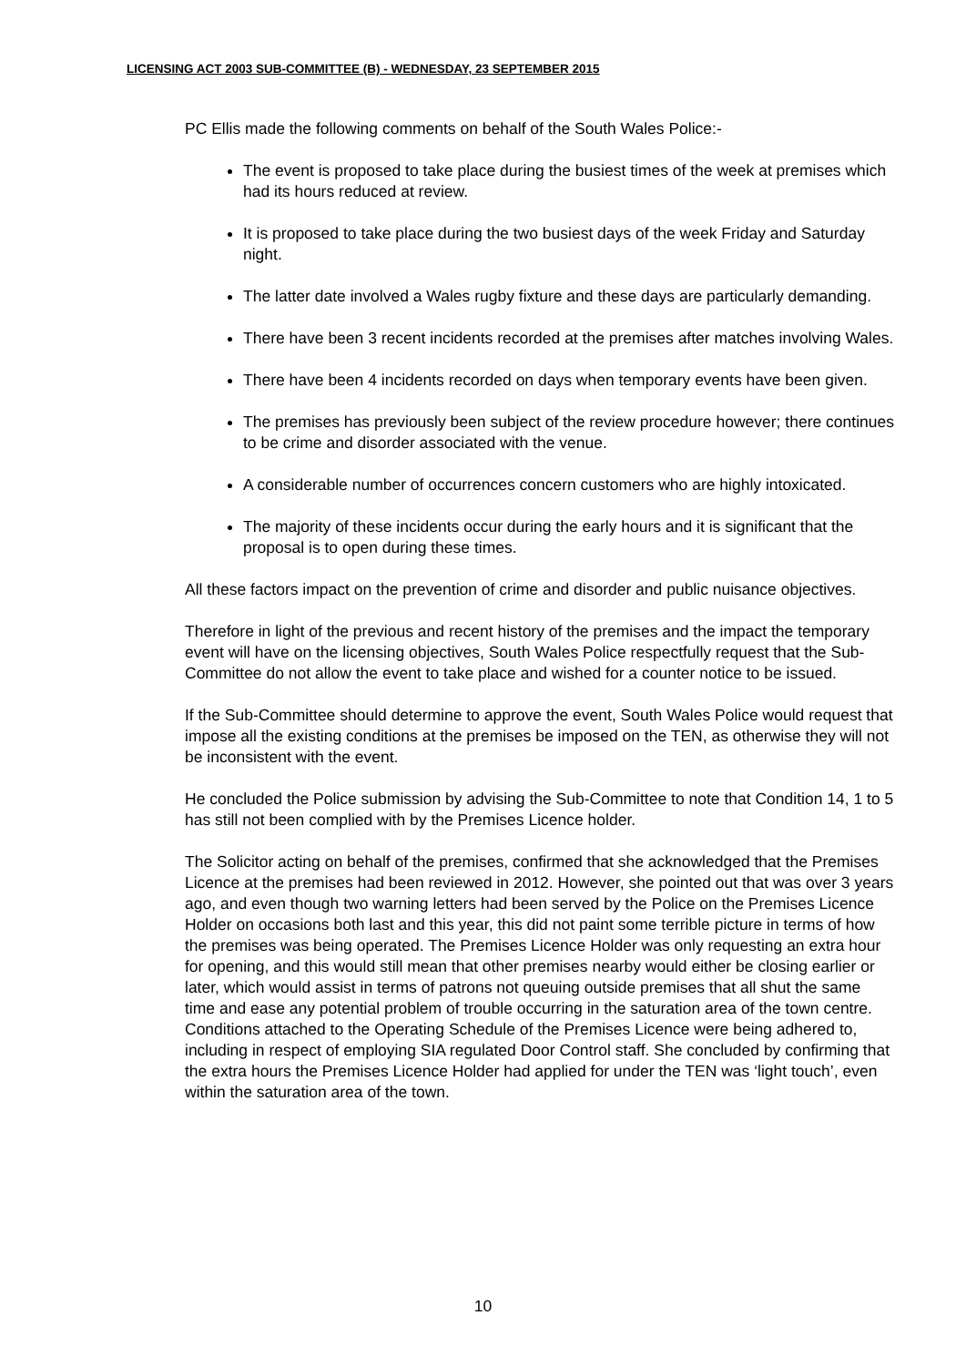LICENSING ACT 2003 SUB-COMMITTEE (B) - WEDNESDAY, 23 SEPTEMBER 2015
PC Ellis made the following comments on behalf of the South Wales Police:-
The event is proposed to take place during the busiest times of the week at premises which had its hours reduced at review.
It is proposed to take place during the two busiest days of the week Friday and Saturday night.
The latter date involved a Wales rugby fixture and these days are particularly demanding.
There have been 3 recent incidents recorded at the premises after matches involving Wales.
There have been 4 incidents recorded on days when temporary events have been given.
The premises has previously been subject of the review procedure however; there continues to be crime and disorder associated with the venue.
A considerable number of occurrences concern customers who are highly intoxicated.
The majority of these incidents occur during the early hours and it is significant that the proposal is to open during these times.
All these factors impact on the prevention of crime and disorder and public nuisance objectives.
Therefore in light of the previous and recent history of the premises and the impact the temporary event will have on the licensing objectives, South Wales Police respectfully request that the Sub-Committee do not allow the event to take place and wished for a counter notice to be issued.
If the Sub-Committee should determine to approve the event, South Wales Police would request that impose all the existing conditions at the premises be imposed on the TEN, as otherwise they will not be inconsistent with the event.
He concluded the Police submission by advising the Sub-Committee to note that Condition 14, 1 to 5 has still not been complied with by the Premises Licence holder.
The Solicitor acting on behalf of the premises, confirmed that she acknowledged that the Premises Licence at the premises had been reviewed in 2012. However, she pointed out that was over 3 years ago, and even though two warning letters had been served by the Police on the Premises Licence Holder on occasions both last and this year, this did not paint some terrible picture in terms of how the premises was being operated. The Premises Licence Holder was only requesting an extra hour for opening, and this would still mean that other premises nearby would either be closing earlier or later, which would assist in terms of patrons not queuing outside premises that all shut the same time and ease any potential problem of trouble occurring in the saturation area of the town centre. Conditions attached to the Operating Schedule of the Premises Licence were being adhered to, including in respect of employing SIA regulated Door Control staff. She concluded by confirming that the extra hours the Premises Licence Holder had applied for under the TEN was ‘light touch’, even within the saturation area of the town.
10